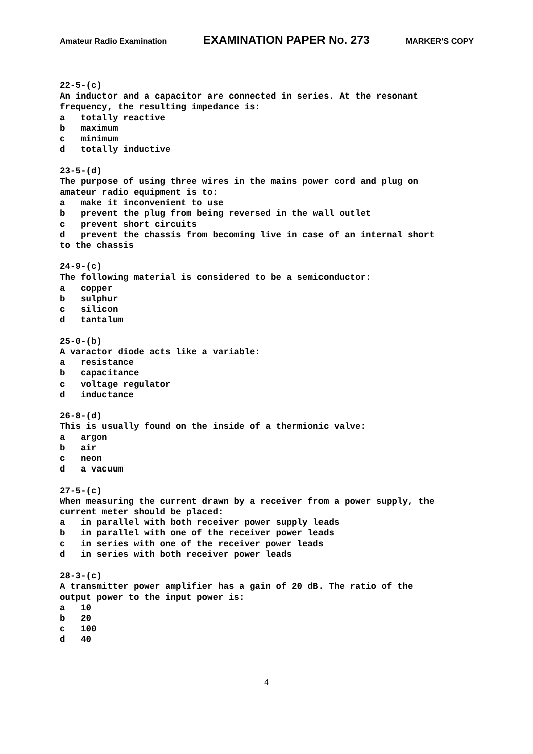Amateur Radio Examination EXAMINATION PAPER No. 273 MARKER’S COPY
22-5-(c) An inductor and a capacitor are connected in series. At the resonant frequency, the resulting impedance is: a totally reactive b maximum c minimum d totally inductive
23-5-(d) The purpose of using three wires in the mains power cord and plug on amateur radio equipment is to: a make it inconvenient to use b prevent the plug from being reversed in the wall outlet c prevent short circuits d prevent the chassis from becoming live in case of an internal short to the chassis
24-9-(c) The following material is considered to be a semiconductor: a copper b sulphur c silicon d tantalum
25-0-(b) A varactor diode acts like a variable: a resistance b capacitance c voltage regulator d inductance
26-8-(d) This is usually found on the inside of a thermionic valve: a argon b air c neon d a vacuum
27-5-(c) When measuring the current drawn by a receiver from a power supply, the current meter should be placed: a in parallel with both receiver power supply leads b in parallel with one of the receiver power leads c in series with one of the receiver power leads d in series with both receiver power leads
28-3-(c) A transmitter power amplifier has a gain of 20 dB. The ratio of the output power to the input power is: a 10 b 20 c 100 d 40
4